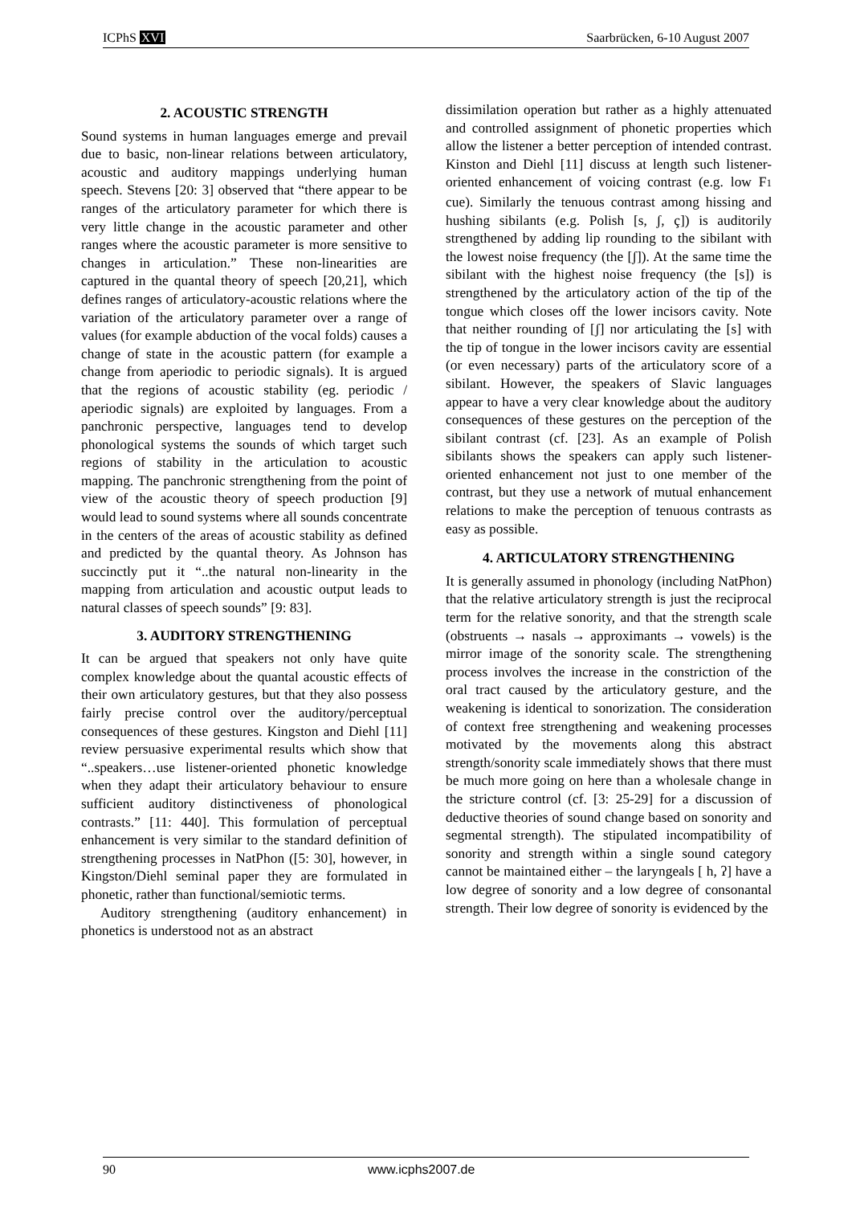ICPhS XVI Saarbrücken, 6-10 August 2007
2. ACOUSTIC STRENGTH
Sound systems in human languages emerge and prevail due to basic, non-linear relations between articulatory, acoustic and auditory mappings underlying human speech. Stevens [20: 3] observed that “there appear to be ranges of the articulatory parameter for which there is very little change in the acoustic parameter and other ranges where the acoustic parameter is more sensitive to changes in articulation.” These non-linearities are captured in the quantal theory of speech [20,21], which defines ranges of articulatory-acoustic relations where the variation of the articulatory parameter over a range of values (for example abduction of the vocal folds) causes a change of state in the acoustic pattern (for example a change from aperiodic to periodic signals). It is argued that the regions of acoustic stability (eg. periodic / aperiodic signals) are exploited by languages. From a panchronic perspective, languages tend to develop phonological systems the sounds of which target such regions of stability in the articulation to acoustic mapping. The panchronic strengthening from the point of view of the acoustic theory of speech production [9] would lead to sound systems where all sounds concentrate in the centers of the areas of acoustic stability as defined and predicted by the quantal theory. As Johnson has succinctly put it “..the natural non-linearity in the mapping from articulation and acoustic output leads to natural classes of speech sounds” [9: 83].
3. AUDITORY STRENGTHENING
It can be argued that speakers not only have quite complex knowledge about the quantal acoustic effects of their own articulatory gestures, but that they also possess fairly precise control over the auditory/perceptual consequences of these gestures. Kingston and Diehl [11] review persuasive experimental results which show that “..speakers…use listener-oriented phonetic knowledge when they adapt their articulatory behaviour to ensure sufficient auditory distinctiveness of phonological contrasts.” [11: 440]. This formulation of perceptual enhancement is very similar to the standard definition of strengthening processes in NatPhon ([5: 30], however, in Kingston/Diehl seminal paper they are formulated in phonetic, rather than functional/semiotic terms.
Auditory strengthening (auditory enhancement) in phonetics is understood not as an abstract
dissimilation operation but rather as a highly attenuated and controlled assignment of phonetic properties which allow the listener a better perception of intended contrast. Kinston and Diehl [11] discuss at length such listener-oriented enhancement of voicing contrast (e.g. low F1 cue). Similarly the tenuous contrast among hissing and hushing sibilants (e.g. Polish [s, ʃ, ç]) is auditorily strengthened by adding lip rounding to the sibilant with the lowest noise frequency (the [ʃ]). At the same time the sibilant with the highest noise frequency (the [s]) is strengthened by the articulatory action of the tip of the tongue which closes off the lower incisors cavity. Note that neither rounding of [ʃ] nor articulating the [s] with the tip of tongue in the lower incisors cavity are essential (or even necessary) parts of the articulatory score of a sibilant. However, the speakers of Slavic languages appear to have a very clear knowledge about the auditory consequences of these gestures on the perception of the sibilant contrast (cf. [23]. As an example of Polish sibilants shows the speakers can apply such listener-oriented enhancement not just to one member of the contrast, but they use a network of mutual enhancement relations to make the perception of tenuous contrasts as easy as possible.
4. ARTICULATORY STRENGTHENING
It is generally assumed in phonology (including NatPhon) that the relative articulatory strength is just the reciprocal term for the relative sonority, and that the strength scale (obstruents → nasals → approximants → vowels) is the mirror image of the sonority scale. The strengthening process involves the increase in the constriction of the oral tract caused by the articulatory gesture, and the weakening is identical to sonorization. The consideration of context free strengthening and weakening processes motivated by the movements along this abstract strength/sonority scale immediately shows that there must be much more going on here than a wholesale change in the stricture control (cf. [3: 25-29] for a discussion of deductive theories of sound change based on sonority and segmental strength). The stipulated incompatibility of sonority and strength within a single sound category cannot be maintained either – the laryngeals [ h, ʔ] have a low degree of sonority and a low degree of consonantal strength. Their low degree of sonority is evidenced by the
90 www.icphs2007.de